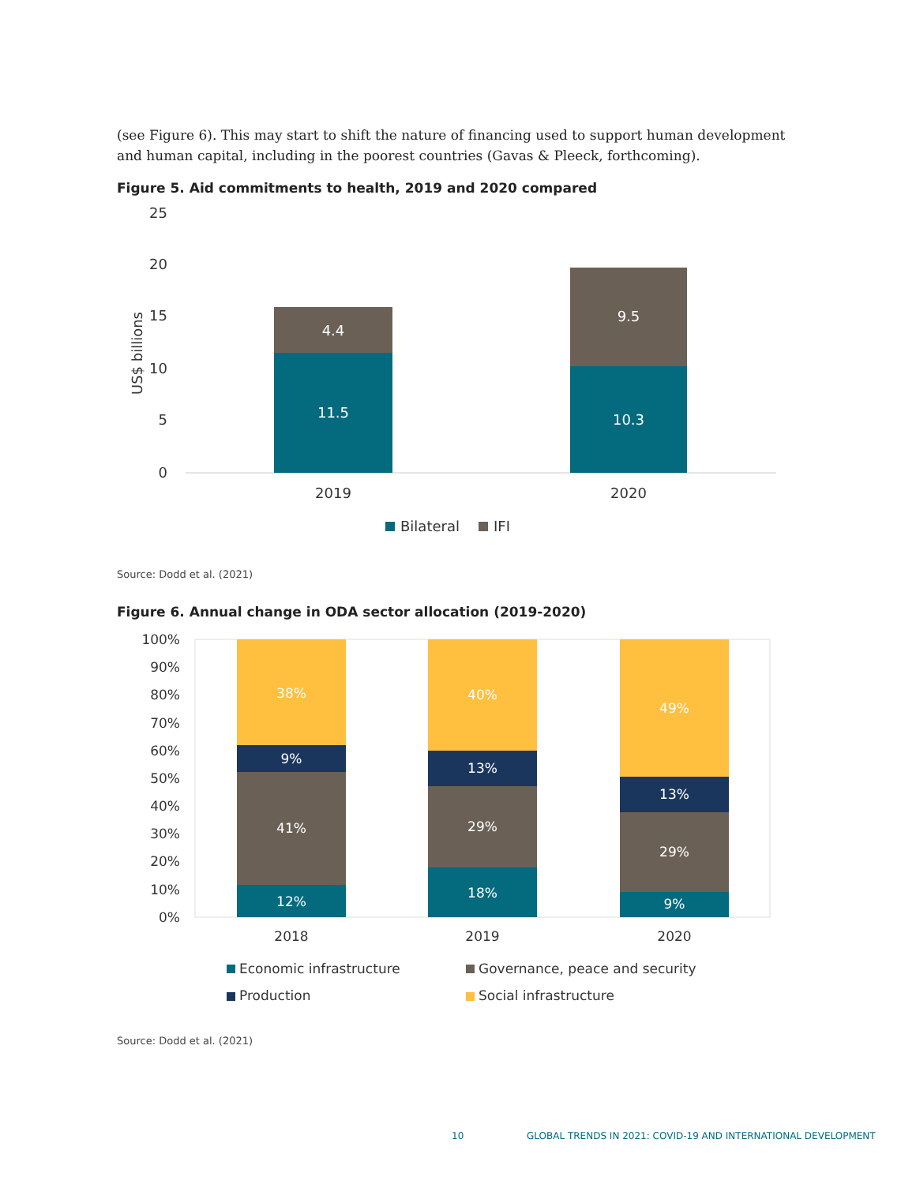(see Figure 6). This may start to shift the nature of financing used to support human development and human capital, including in the poorest countries (Gavas & Pleeck, forthcoming).
Figure 5. Aid commitments to health, 2019 and 2020 compared
25
20
15
10
5
0
US$ billions
4.4
11.5
9.5
10.3
2019
2020
Bilateral
IFI
Source: Dodd et al. (2021)
Figure 6. Annual change in ODA sector allocation (2019-2020)
100%
90%
80%
70%
60%
50%
40%
30%
20%
10%
0%
38%
9%
41%
12%
40%
13%
29%
18%
49%
13%
29%
9%
2018
2019
2020
Economic infrastructure
Governance, peace and security
Production
Social infrastructure
Source: Dodd et al. (2021)
10
GLOBAL TRENDS IN 2021: COVID-19 AND INTERNATIONAL DEVELOPMENT